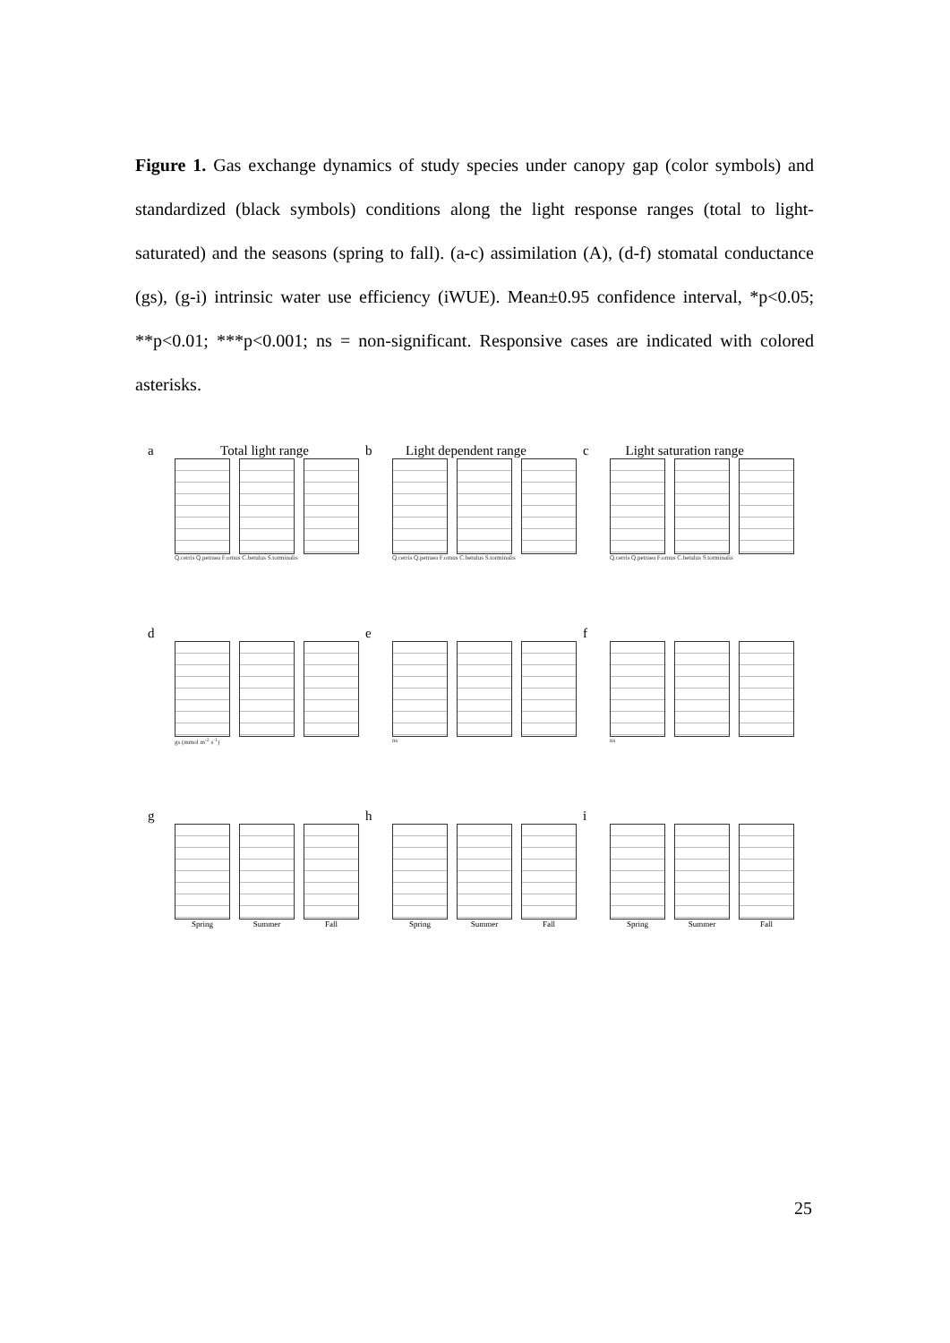Figure 1. Gas exchange dynamics of study species under canopy gap (color symbols) and standardized (black symbols) conditions along the light response ranges (total to light-saturated) and the seasons (spring to fall). (a-c) assimilation (A), (d-f) stomatal conductance (gs), (g-i) intrinsic water use efficiency (iWUE). Mean±0.95 confidence interval, *p<0.05; **p<0.01; ***p<0.001; ns = non-significant. Responsive cases are indicated with colored asterisks.
a Total light range
Q.cerris Q.petraea F.ornus C.betulus S.torminalis
b Light dependent range
Q.cerris Q.petraea F.ornus C.betulus S.torminalis
c Light saturation range
Q.cerris Q.petraea F.ornus C.betulus S.torminalis
d
gs (mmol m<sup>-2</sup> s<sup>-1</sup>)
e
ns
f
ns
g
Spring Summer Fall
h
Spring Summer Fall
i
Spring Summer Fall
25